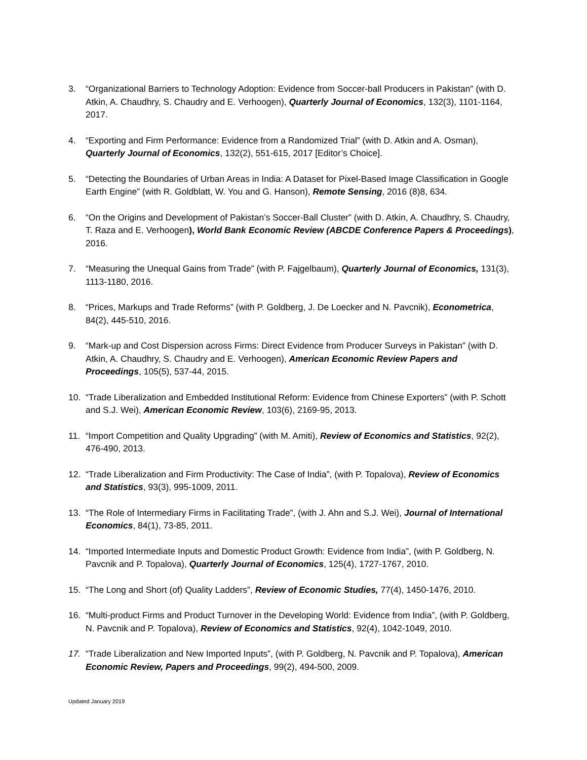3. “Organizational Barriers to Technology Adoption: Evidence from Soccer-ball Producers in Pakistan" (with D. Atkin, A. Chaudhry, S. Chaudry and E. Verhoogen), Quarterly Journal of Economics, 132(3), 1101-1164, 2017.
4. “Exporting and Firm Performance: Evidence from a Randomized Trial” (with D. Atkin and A. Osman), Quarterly Journal of Economics, 132(2), 551-615, 2017 [Editor’s Choice].
5. “Detecting the Boundaries of Urban Areas in India: A Dataset for Pixel-Based Image Classification in Google Earth Engine” (with R. Goldblatt, W. You and G. Hanson), Remote Sensing, 2016 (8)8, 634.
6. “On the Origins and Development of Pakistan’s Soccer-Ball Cluster” (with D. Atkin, A. Chaudhry, S. Chaudry, T. Raza and E. Verhoogen), World Bank Economic Review (ABCDE Conference Papers & Proceedings), 2016.
7. “Measuring the Unequal Gains from Trade” (with P. Fajgelbaum), Quarterly Journal of Economics, 131(3), 1113-1180, 2016.
8. “Prices, Markups and Trade Reforms” (with P. Goldberg, J. De Loecker and N. Pavcnik), Econometrica, 84(2), 445-510, 2016.
9. “Mark-up and Cost Dispersion across Firms: Direct Evidence from Producer Surveys in Pakistan” (with D. Atkin, A. Chaudhry, S. Chaudry and E. Verhoogen), American Economic Review Papers and Proceedings, 105(5), 537-44, 2015.
10. “Trade Liberalization and Embedded Institutional Reform: Evidence from Chinese Exporters” (with P. Schott and S.J. Wei), American Economic Review, 103(6), 2169-95, 2013.
11. “Import Competition and Quality Upgrading” (with M. Amiti), Review of Economics and Statistics, 92(2), 476-490, 2013.
12. “Trade Liberalization and Firm Productivity: The Case of India”, (with P. Topalova), Review of Economics and Statistics, 93(3), 995-1009, 2011.
13. “The Role of Intermediary Firms in Facilitating Trade”, (with J. Ahn and S.J. Wei), Journal of International Economics, 84(1), 73-85, 2011.
14. “Imported Intermediate Inputs and Domestic Product Growth: Evidence from India”, (with P. Goldberg, N. Pavcnik and P. Topalova), Quarterly Journal of Economics, 125(4), 1727-1767, 2010.
15. “The Long and Short (of) Quality Ladders”, Review of Economic Studies, 77(4), 1450-1476, 2010.
16. “Multi-product Firms and Product Turnover in the Developing World: Evidence from India”, (with P. Goldberg, N. Pavcnik and P. Topalova), Review of Economics and Statistics, 92(4), 1042-1049, 2010.
17. “Trade Liberalization and New Imported Inputs”, (with P. Goldberg, N. Pavcnik and P. Topalova), American Economic Review, Papers and Proceedings, 99(2), 494-500, 2009.
Updated January 2019